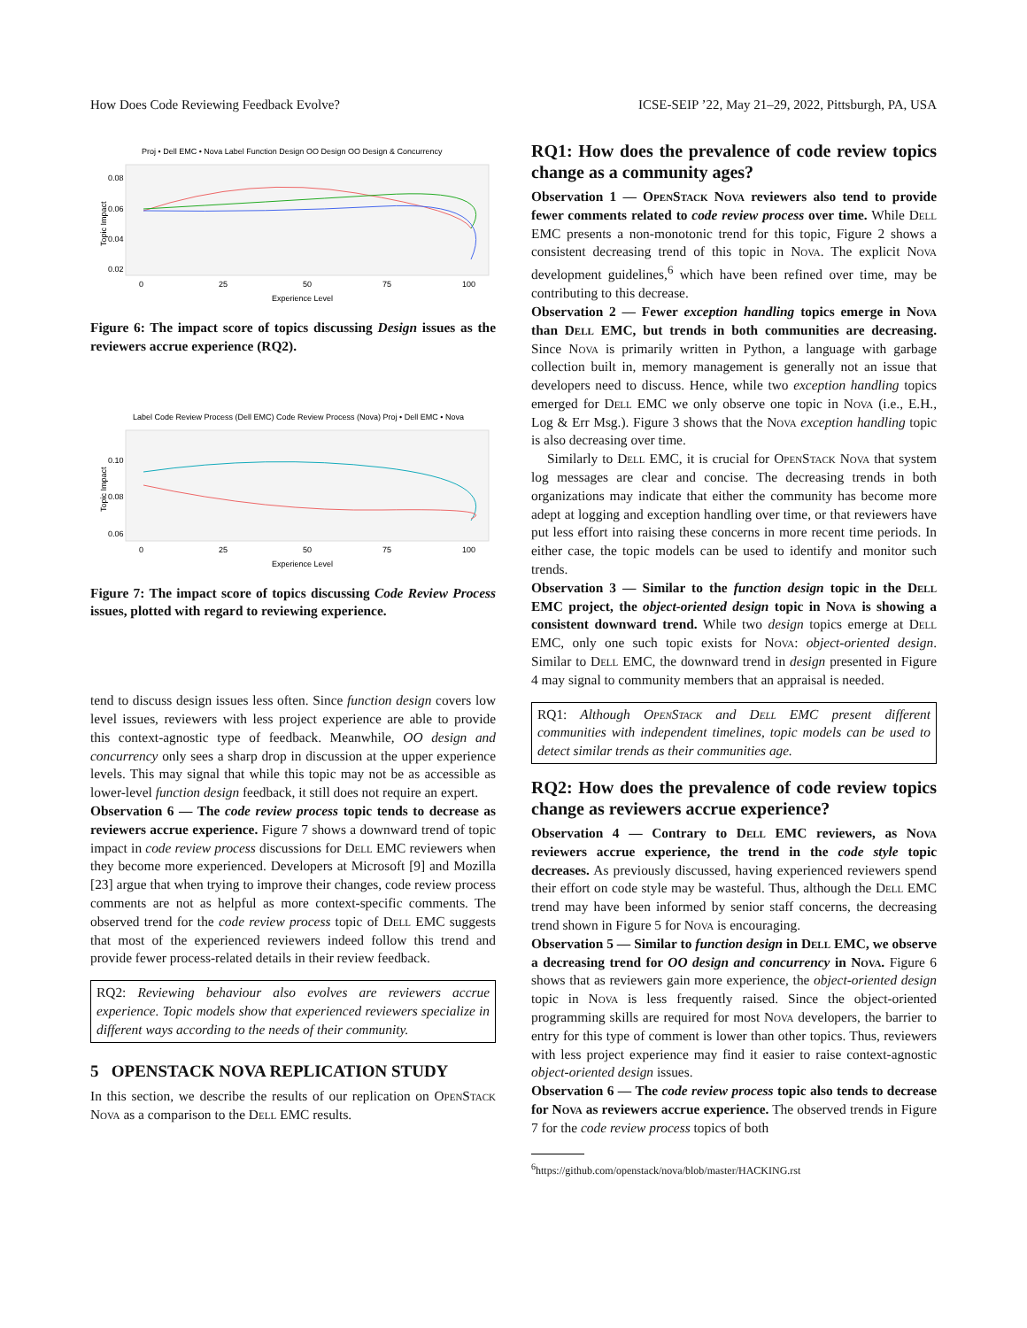How Does Code Reviewing Feedback Evolve? ICSE-SEIP ’22, May 21–29, 2022, Pittsburgh, PA, USA
Proj • Dell EMC • Nova Label Function Design OO Design OO Design & Concurrency
Topic Impact
0.08
0.06
0.04
0.02
0
25
50
75
100
Experience Level
Figure 6: The impact score of topics discussing Design issues as the reviewers accrue experience (RQ2).
Label Code Review Process (Dell EMC) Code Review Process (Nova) Proj • Dell EMC • Nova
Topic Impact
0.10
0.08
0.06
0
25
50
75
100
Experience Level
Figure 7: The impact score of topics discussing Code Review Process issues, plotted with regard to reviewing experience.
tend to discuss design issues less often. Since function design covers low level issues, reviewers with less project experience are able to provide this context-agnostic type of feedback. Meanwhile, OO design and concurrency only sees a sharp drop in discussion at the upper experience levels. This may signal that while this topic may not be as accessible as lower-level function design feedback, it still does not require an expert.
Observation 6 — The code review process topic tends to decrease as reviewers accrue experience. Figure 7 shows a downward trend of topic impact in code review process discussions for Dell EMC reviewers when they become more experienced. Developers at Microsoft [9] and Mozilla [23] argue that when trying to improve their changes, code review process comments are not as helpful as more context-specific comments. The observed trend for the code review process topic of Dell EMC suggests that most of the experienced reviewers indeed follow this trend and provide fewer process-related details in their review feedback.
RQ2: Reviewing behaviour also evolves are reviewers accrue experience. Topic models show that experienced reviewers specialize in different ways according to the needs of their community.
5 OPENSTACK NOVA REPLICATION STUDY
In this section, we describe the results of our replication on OpenStack Nova as a comparison to the Dell EMC results.
RQ1: How does the prevalence of code review topics change as a community ages?
Observation 1 — OpenStack Nova reviewers also tend to provide fewer comments related to code review process over time. While Dell EMC presents a non-monotonic trend for this topic, Figure 2 shows a consistent decreasing trend of this topic in Nova. The explicit Nova development guidelines,<sup>6</sup> which have been refined over time, may be contributing to this decrease.
Observation 2 — Fewer exception handling topics emerge in Nova than Dell EMC, but trends in both communities are decreasing. Since Nova is primarily written in Python, a language with garbage collection built in, memory management is generally not an issue that developers need to discuss. Hence, while two exception handling topics emerged for Dell EMC we only observe one topic in Nova (i.e., E.H., Log & Err Msg.). Figure 3 shows that the Nova exception handling topic is also decreasing over time.
Similarly to Dell EMC, it is crucial for OpenStack Nova that system log messages are clear and concise. The decreasing trends in both organizations may indicate that either the community has become more adept at logging and exception handling over time, or that reviewers have put less effort into raising these concerns in more recent time periods. In either case, the topic models can be used to identify and monitor such trends.
Observation 3 — Similar to the function design topic in the Dell EMC project, the object-oriented design topic in Nova is showing a consistent downward trend. While two design topics emerge at Dell EMC, only one such topic exists for Nova: object-oriented design. Similar to Dell EMC, the downward trend in design presented in Figure 4 may signal to community members that an appraisal is needed.
RQ1: Although OpenStack and Dell EMC present different communities with independent timelines, topic models can be used to detect similar trends as their communities age.
RQ2: How does the prevalence of code review topics change as reviewers accrue experience?
Observation 4 — Contrary to Dell EMC reviewers, as Nova reviewers accrue experience, the trend in the code style topic decreases. As previously discussed, having experienced reviewers spend their effort on code style may be wasteful. Thus, although the Dell EMC trend may have been informed by senior staff concerns, the decreasing trend shown in Figure 5 for Nova is encouraging.
Observation 5 — Similar to function design in Dell EMC, we observe a decreasing trend for OO design and concurrency in Nova. Figure 6 shows that as reviewers gain more experience, the object-oriented design topic in Nova is less frequently raised. Since the object-oriented programming skills are required for most Nova developers, the barrier to entry for this type of comment is lower than other topics. Thus, reviewers with less project experience may find it easier to raise context-agnostic object-oriented design issues.
Observation 6 — The code review process topic also tends to decrease for Nova as reviewers accrue experience. The observed trends in Figure 7 for the code review process topics of both
<sup>6</sup> https://github.com/openstack/nova/blob/master/HACKING.rst